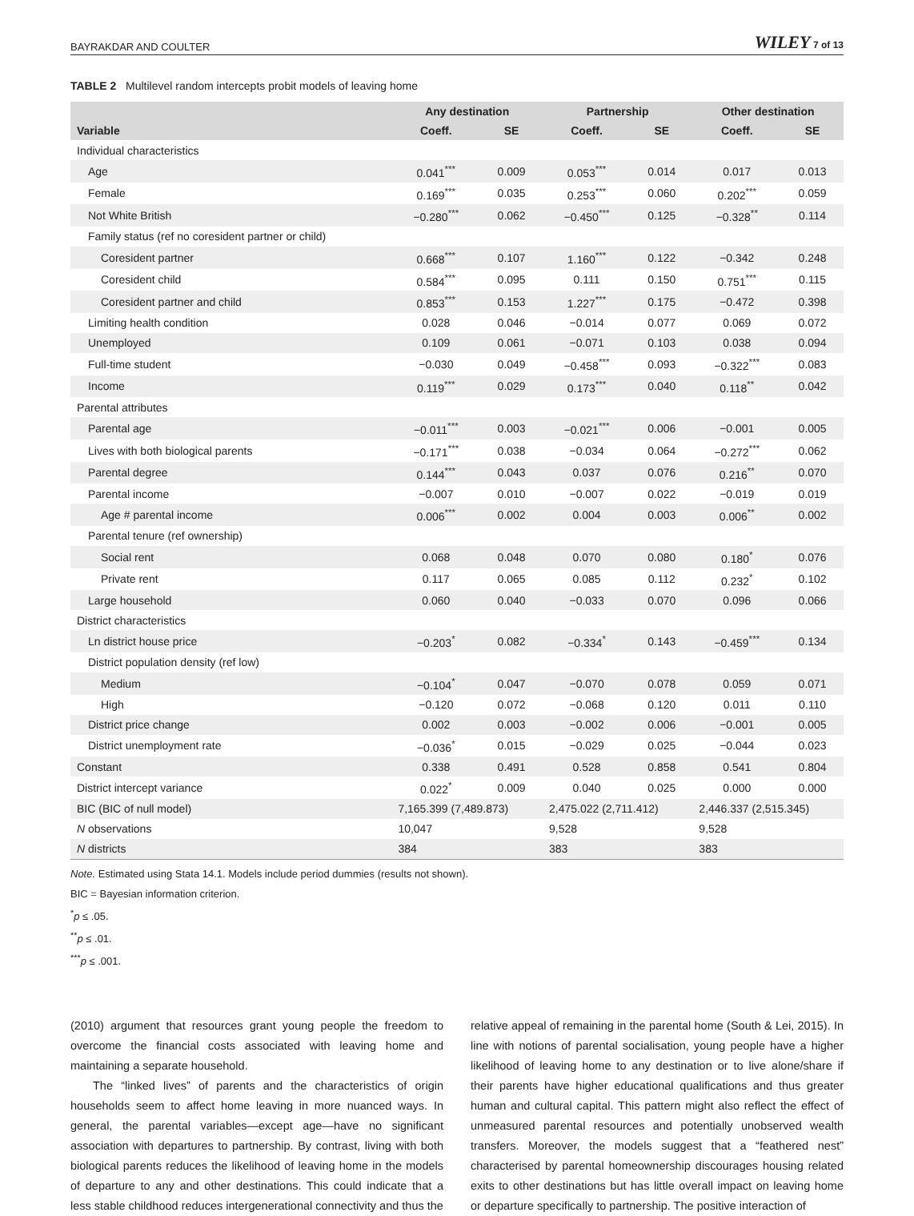BAYRAKDAR AND COULTER WILEY 7 of 13
TABLE 2 Multilevel random intercepts probit models of leaving home
| | Any destination | | Partnership | | Other destination | |
| --- | --- | --- | --- | --- | --- | --- |
| Variable | Coeff. | SE | Coeff. | SE | Coeff. | SE |
| Individual characteristics | | | | | | |
| Age | 0.041<sup>***</sup> | 0.009 | 0.053<sup>***</sup> | 0.014 | 0.017 | 0.013 |
| Female | 0.169<sup>***</sup> | 0.035 | 0.253<sup>***</sup> | 0.060 | 0.202<sup>***</sup> | 0.059 |
| Not White British | −0.280<sup>***</sup> | 0.062 | −0.450<sup>***</sup> | 0.125 | −0.328<sup>**</sup> | 0.114 |
| Family status (ref no coresident partner or child) | | | | | | |
| Coresident partner | 0.668<sup>***</sup> | 0.107 | 1.160<sup>***</sup> | 0.122 | −0.342 | 0.248 |
| Coresident child | 0.584<sup>***</sup> | 0.095 | 0.111 | 0.150 | 0.751<sup>***</sup> | 0.115 |
| Coresident partner and child | 0.853<sup>***</sup> | 0.153 | 1.227<sup>***</sup> | 0.175 | −0.472 | 0.398 |
| Limiting health condition | 0.028 | 0.046 | −0.014 | 0.077 | 0.069 | 0.072 |
| Unemployed | 0.109 | 0.061 | −0.071 | 0.103 | 0.038 | 0.094 |
| Full-time student | −0.030 | 0.049 | −0.458<sup>***</sup> | 0.093 | −0.322<sup>***</sup> | 0.083 |
| Income | 0.119<sup>***</sup> | 0.029 | 0.173<sup>***</sup> | 0.040 | 0.118<sup>**</sup> | 0.042 |
| Parental attributes | | | | | | |
| Parental age | −0.011<sup>***</sup> | 0.003 | −0.021<sup>***</sup> | 0.006 | −0.001 | 0.005 |
| Lives with both biological parents | −0.171<sup>***</sup> | 0.038 | −0.034 | 0.064 | −0.272<sup>***</sup> | 0.062 |
| Parental degree | 0.144<sup>***</sup> | 0.043 | 0.037 | 0.076 | 0.216<sup>**</sup> | 0.070 |
| Parental income | −0.007 | 0.010 | −0.007 | 0.022 | −0.019 | 0.019 |
| Age # parental income | 0.006<sup>***</sup> | 0.002 | 0.004 | 0.003 | 0.006<sup>**</sup> | 0.002 |
| Parental tenure (ref ownership) | | | | | | |
| Social rent | 0.068 | 0.048 | 0.070 | 0.080 | 0.180<sup>*</sup> | 0.076 |
| Private rent | 0.117 | 0.065 | 0.085 | 0.112 | 0.232<sup>*</sup> | 0.102 |
| Large household | 0.060 | 0.040 | −0.033 | 0.070 | 0.096 | 0.066 |
| District characteristics | | | | | | |
| Ln district house price | −0.203<sup>*</sup> | 0.082 | −0.334<sup>*</sup> | 0.143 | −0.459<sup>***</sup> | 0.134 |
| District population density (ref low) | | | | | | |
| Medium | −0.104<sup>*</sup> | 0.047 | −0.070 | 0.078 | 0.059 | 0.071 |
| High | −0.120 | 0.072 | −0.068 | 0.120 | 0.011 | 0.110 |
| District price change | 0.002 | 0.003 | −0.002 | 0.006 | −0.001 | 0.005 |
| District unemployment rate | −0.036<sup>*</sup> | 0.015 | −0.029 | 0.025 | −0.044 | 0.023 |
| Constant | 0.338 | 0.491 | 0.528 | 0.858 | 0.541 | 0.804 |
| District intercept variance | 0.022<sup>*</sup> | 0.009 | 0.040 | 0.025 | 0.000 | 0.000 |
| BIC (BIC of null model) | 7,165.399 (7,489.873) | | 2,475.022 (2,711.412) | | 2,446.337 (2,515.345) | |
| N observations | 10,047 | | 9,528 | | 9,528 | |
| N districts | 384 | | 383 | | 383 | |
Note. Estimated using Stata 14.1. Models include period dummies (results not shown).
BIC = Bayesian information criterion.
<sup>*</sup> p ≤ .05.
<sup>**</sup> p ≤ .01.
<sup>***</sup> p ≤ .001.
(2010) argument that resources grant young people the freedom to overcome the financial costs associated with leaving home and maintaining a separate household.
The “linked lives” of parents and the characteristics of origin households seem to affect home leaving in more nuanced ways. In general, the parental variables—except age—have no significant association with departures to partnership. By contrast, living with both biological parents reduces the likelihood of leaving home in the models of departure to any and other destinations. This could indicate that a less stable childhood reduces intergenerational connectivity and thus the
relative appeal of remaining in the parental home (South & Lei, 2015). In line with notions of parental socialisation, young people have a higher likelihood of leaving home to any destination or to live alone/share if their parents have higher educational qualifications and thus greater human and cultural capital. This pattern might also reflect the effect of unmeasured parental resources and potentially unobserved wealth transfers. Moreover, the models suggest that a “feathered nest” characterised by parental homeownership discourages housing related exits to other destinations but has little overall impact on leaving home or departure specifically to partnership. The positive interaction of